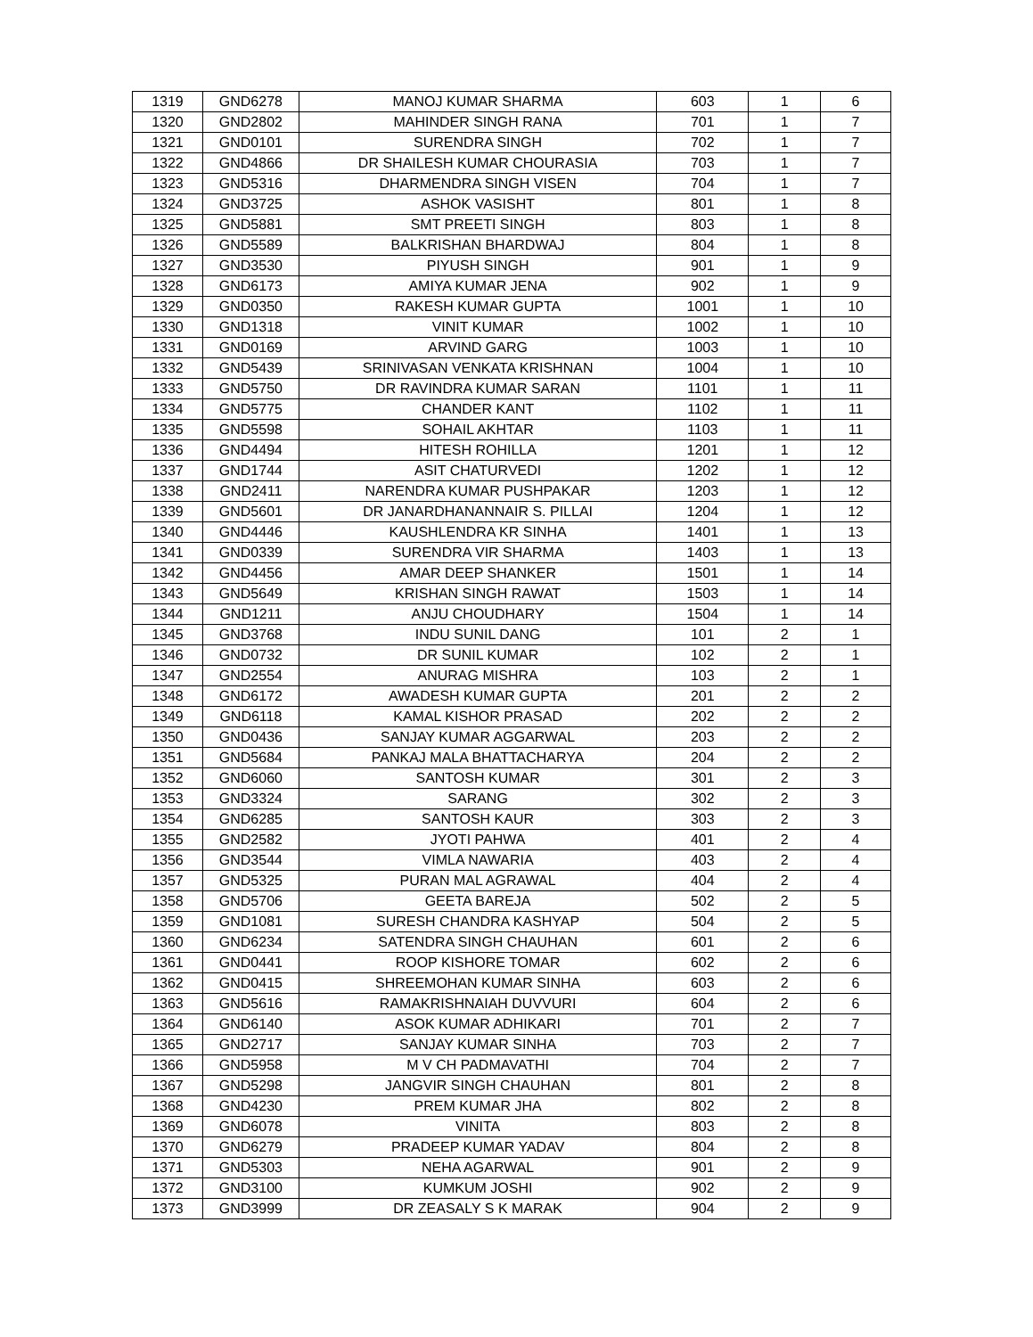| 1319 | GND6278 | MANOJ KUMAR SHARMA | 603 | 1 | 6 |
| 1320 | GND2802 | MAHINDER SINGH RANA | 701 | 1 | 7 |
| 1321 | GND0101 | SURENDRA SINGH | 702 | 1 | 7 |
| 1322 | GND4866 | DR SHAILESH KUMAR CHOURASIA | 703 | 1 | 7 |
| 1323 | GND5316 | DHARMENDRA SINGH VISEN | 704 | 1 | 7 |
| 1324 | GND3725 | ASHOK VASISHT | 801 | 1 | 8 |
| 1325 | GND5881 | SMT PREETI SINGH | 803 | 1 | 8 |
| 1326 | GND5589 | BALKRISHAN BHARDWAJ | 804 | 1 | 8 |
| 1327 | GND3530 | PIYUSH SINGH | 901 | 1 | 9 |
| 1328 | GND6173 | AMIYA KUMAR JENA | 902 | 1 | 9 |
| 1329 | GND0350 | RAKESH KUMAR GUPTA | 1001 | 1 | 10 |
| 1330 | GND1318 | VINIT KUMAR | 1002 | 1 | 10 |
| 1331 | GND0169 | ARVIND GARG | 1003 | 1 | 10 |
| 1332 | GND5439 | SRINIVASAN VENKATA KRISHNAN | 1004 | 1 | 10 |
| 1333 | GND5750 | DR RAVINDRA KUMAR SARAN | 1101 | 1 | 11 |
| 1334 | GND5775 | CHANDER KANT | 1102 | 1 | 11 |
| 1335 | GND5598 | SOHAIL AKHTAR | 1103 | 1 | 11 |
| 1336 | GND4494 | HITESH ROHILLA | 1201 | 1 | 12 |
| 1337 | GND1744 | ASIT CHATURVEDI | 1202 | 1 | 12 |
| 1338 | GND2411 | NARENDRA KUMAR PUSHPAKAR | 1203 | 1 | 12 |
| 1339 | GND5601 | DR JANARDHANANNAIR S. PILLAI | 1204 | 1 | 12 |
| 1340 | GND4446 | KAUSHLENDRA KR SINHA | 1401 | 1 | 13 |
| 1341 | GND0339 | SURENDRA VIR SHARMA | 1403 | 1 | 13 |
| 1342 | GND4456 | AMAR DEEP SHANKER | 1501 | 1 | 14 |
| 1343 | GND5649 | KRISHAN SINGH RAWAT | 1503 | 1 | 14 |
| 1344 | GND1211 | ANJU CHOUDHARY | 1504 | 1 | 14 |
| 1345 | GND3768 | INDU SUNIL DANG | 101 | 2 | 1 |
| 1346 | GND0732 | DR SUNIL KUMAR | 102 | 2 | 1 |
| 1347 | GND2554 | ANURAG MISHRA | 103 | 2 | 1 |
| 1348 | GND6172 | AWADESH KUMAR GUPTA | 201 | 2 | 2 |
| 1349 | GND6118 | KAMAL KISHOR PRASAD | 202 | 2 | 2 |
| 1350 | GND0436 | SANJAY KUMAR AGGARWAL | 203 | 2 | 2 |
| 1351 | GND5684 | PANKAJ MALA BHATTACHARYA | 204 | 2 | 2 |
| 1352 | GND6060 | SANTOSH KUMAR | 301 | 2 | 3 |
| 1353 | GND3324 | SARANG | 302 | 2 | 3 |
| 1354 | GND6285 | SANTOSH KAUR | 303 | 2 | 3 |
| 1355 | GND2582 | JYOTI PAHWA | 401 | 2 | 4 |
| 1356 | GND3544 | VIMLA NAWARIA | 403 | 2 | 4 |
| 1357 | GND5325 | PURAN MAL AGRAWAL | 404 | 2 | 4 |
| 1358 | GND5706 | GEETA BAREJA | 502 | 2 | 5 |
| 1359 | GND1081 | SURESH CHANDRA KASHYAP | 504 | 2 | 5 |
| 1360 | GND6234 | SATENDRA SINGH CHAUHAN | 601 | 2 | 6 |
| 1361 | GND0441 | ROOP KISHORE TOMAR | 602 | 2 | 6 |
| 1362 | GND0415 | SHREEMOHAN KUMAR SINHA | 603 | 2 | 6 |
| 1363 | GND5616 | RAMAKRISHNAIAH DUVVURI | 604 | 2 | 6 |
| 1364 | GND6140 | ASOK KUMAR ADHIKARI | 701 | 2 | 7 |
| 1365 | GND2717 | SANJAY KUMAR SINHA | 703 | 2 | 7 |
| 1366 | GND5958 | M V CH PADMAVATHI | 704 | 2 | 7 |
| 1367 | GND5298 | JANGVIR SINGH CHAUHAN | 801 | 2 | 8 |
| 1368 | GND4230 | PREM KUMAR JHA | 802 | 2 | 8 |
| 1369 | GND6078 | VINITA | 803 | 2 | 8 |
| 1370 | GND6279 | PRADEEP KUMAR YADAV | 804 | 2 | 8 |
| 1371 | GND5303 | NEHA AGARWAL | 901 | 2 | 9 |
| 1372 | GND3100 | KUMKUM JOSHI | 902 | 2 | 9 |
| 1373 | GND3999 | DR ZEASALY S K MARAK | 904 | 2 | 9 |